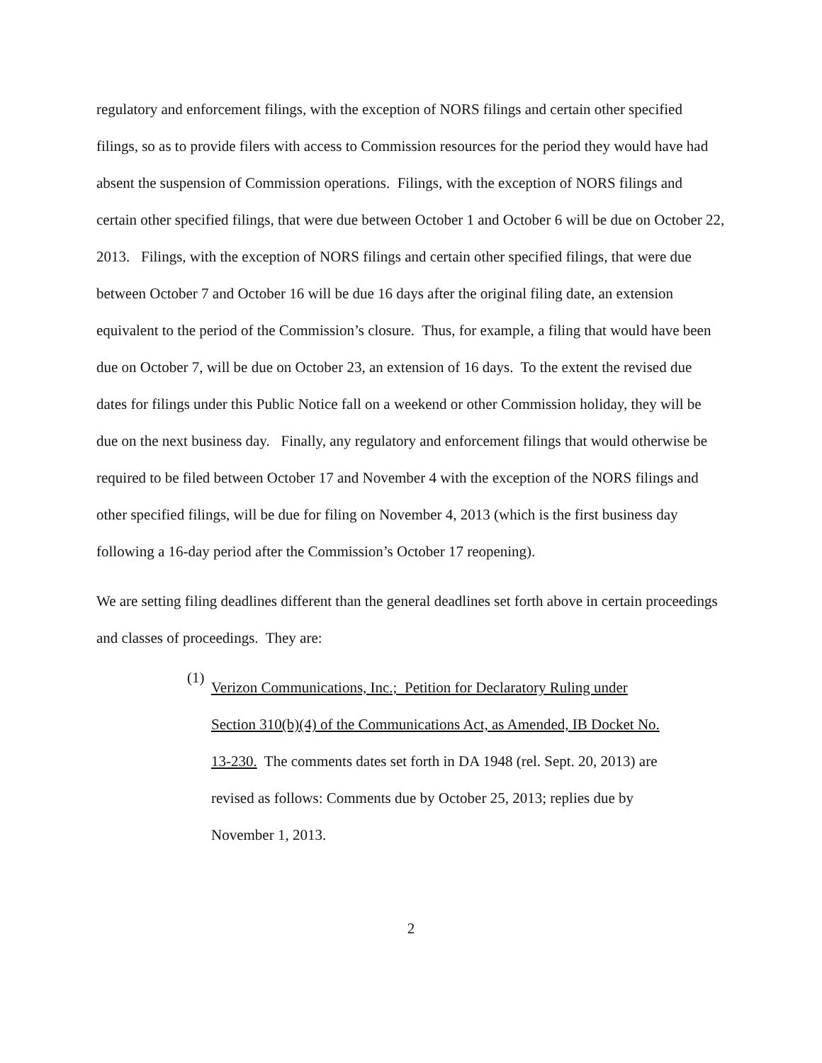regulatory and enforcement filings, with the exception of NORS filings and certain other specified filings, so as to provide filers with access to Commission resources for the period they would have had absent the suspension of Commission operations. Filings, with the exception of NORS filings and certain other specified filings, that were due between October 1 and October 6 will be due on October 22, 2013. Filings, with the exception of NORS filings and certain other specified filings, that were due between October 7 and October 16 will be due 16 days after the original filing date, an extension equivalent to the period of the Commission’s closure. Thus, for example, a filing that would have been due on October 7, will be due on October 23, an extension of 16 days. To the extent the revised due dates for filings under this Public Notice fall on a weekend or other Commission holiday, they will be due on the next business day. Finally, any regulatory and enforcement filings that would otherwise be required to be filed between October 17 and November 4 with the exception of the NORS filings and other specified filings, will be due for filing on November 4, 2013 (which is the first business day following a 16-day period after the Commission’s October 17 reopening).
We are setting filing deadlines different than the general deadlines set forth above in certain proceedings and classes of proceedings. They are:
(1)
Verizon Communications, Inc.; Petition for Declaratory Ruling under Section 310(b)(4) of the Communications Act, as Amended, IB Docket No. 13-230. The comments dates set forth in DA 1948 (rel. Sept. 20, 2013) are revised as follows: Comments due by October 25, 2013; replies due by November 1, 2013.
2